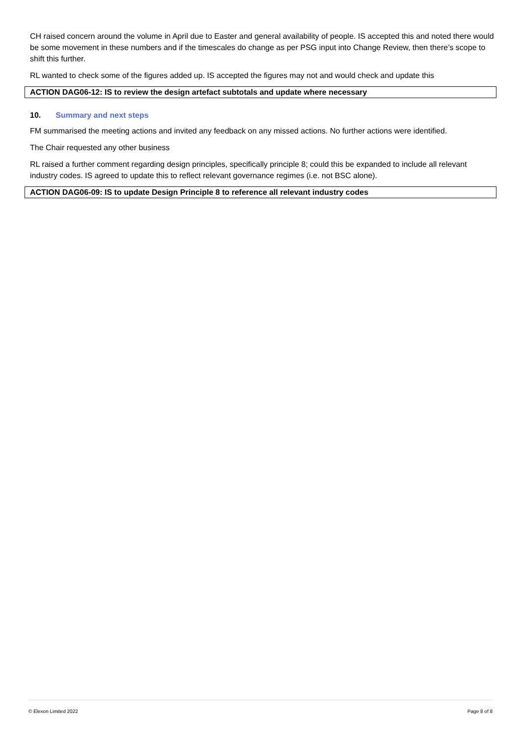CH raised concern around the volume in April due to Easter and general availability of people. IS accepted this and noted there would be some movement in these numbers and if the timescales do change as per PSG input into Change Review, then there’s scope to shift this further.
RL wanted to check some of the figures added up. IS accepted the figures may not and would check and update this
ACTION DAG06-12: IS to review the design artefact subtotals and update where necessary
10. Summary and next steps
FM summarised the meeting actions and invited any feedback on any missed actions. No further actions were identified.
The Chair requested any other business
RL raised a further comment regarding design principles, specifically principle 8; could this be expanded to include all relevant industry codes. IS agreed to update this to reflect relevant governance regimes (i.e. not BSC alone).
ACTION DAG06-09: IS to update Design Principle 8 to reference all relevant industry codes
© Elexon Limited 2022 Page 8 of 8